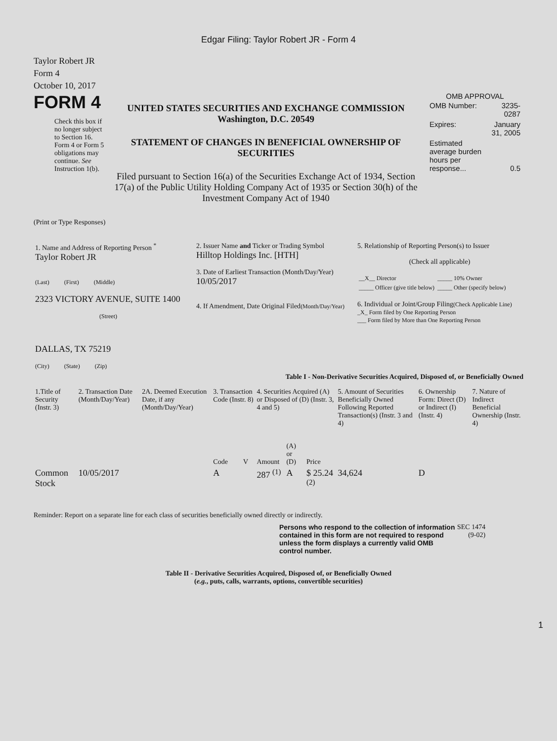Edgar Filing: Taylor Robert JR - Form 4
Taylor Robert JR
Form 4
October 10, 2017
FORM 4
Check this box if no longer subject to Section 16. Form 4 or Form 5 obligations may continue. See Instruction 1(b).
UNITED STATES SECURITIES AND EXCHANGE COMMISSION
Washington, D.C. 20549
STATEMENT OF CHANGES IN BENEFICIAL OWNERSHIP OF SECURITIES
Filed pursuant to Section 16(a) of the Securities Exchange Act of 1934, Section 17(a) of the Public Utility Holding Company Act of 1935 or Section 30(h) of the Investment Company Act of 1940
OMB APPROVAL
| OMB Number: | 3235-0287 |
| Expires: | January 31, 2005 |
| Estimated average burden hours per response... | 0.5 |
(Print or Type Responses)
| 1. Name and Address of Reporting Person <sup>*</sup> Taylor Robert JR (Last) (First) (Middle) 2323 VICTORY AVENUE, SUITE 1400 (Street) DALLAS, TX 75219 (City) (State) (Zip) | 2. Issuer Name and Ticker or Trading Symbol Hilltop Holdings Inc. [HTH] 3. Date of Earliest Transaction (Month/Day/Year) 10/05/2017 4. If Amendment, Date Original Filed (Month/Day/Year) | 5. Relationship of Reporting Person(s) to Issuer (Check all applicable) / __X__ Director / _____ 10% Owner / / _____ Officer (give title below) / _____ Other (specify below) / 6. Individual or Joint/Group Filing (Check Applicable Line) _X_ Form filed by One Reporting Person ___ Form filed by More than One Reporting Person |
Table I - Non-Derivative Securities Acquired, Disposed of, or Beneficially Owned
| 1.Title of Security (Instr. 3) | 2. Transaction Date (Month/Day/Year) | 2A. Deemed Execution Date, if any (Month/Day/Year) | 3. Transaction Code (Instr. 8) | | 4. Securities Acquired (A) or Disposed of (D) (Instr. 3, 4 and 5) | | | 5. Amount of Securities Beneficially Owned Following Reported Transaction(s) (Instr. 3 and 4) | 6. Ownership Form: Direct (D) or Indirect (I) (Instr. 4) | 7. Nature of Indirect Beneficial Ownership (Instr. 4) |
| --- | --- | --- | --- | --- | --- | --- | --- | --- | --- | --- |
| | | | Code | V | Amount | (A) or (D) | Price | | | |
| Common Stock | 10/05/2017 | | A | | 287 <sup>(1)</sup> | A | $ 25.24 <sup>(2)</sup> | 34,624 | D | |
Reminder: Report on a separate line for each class of securities beneficially owned directly or indirectly.
Persons who respond to the collection of information contained in this form are not required to respond unless the form displays a currently valid OMB control number.
SEC 1474
(9-02)
Table II - Derivative Securities Acquired, Disposed of, or Beneficially Owned
(e.g., puts, calls, warrants, options, convertible securities)
1